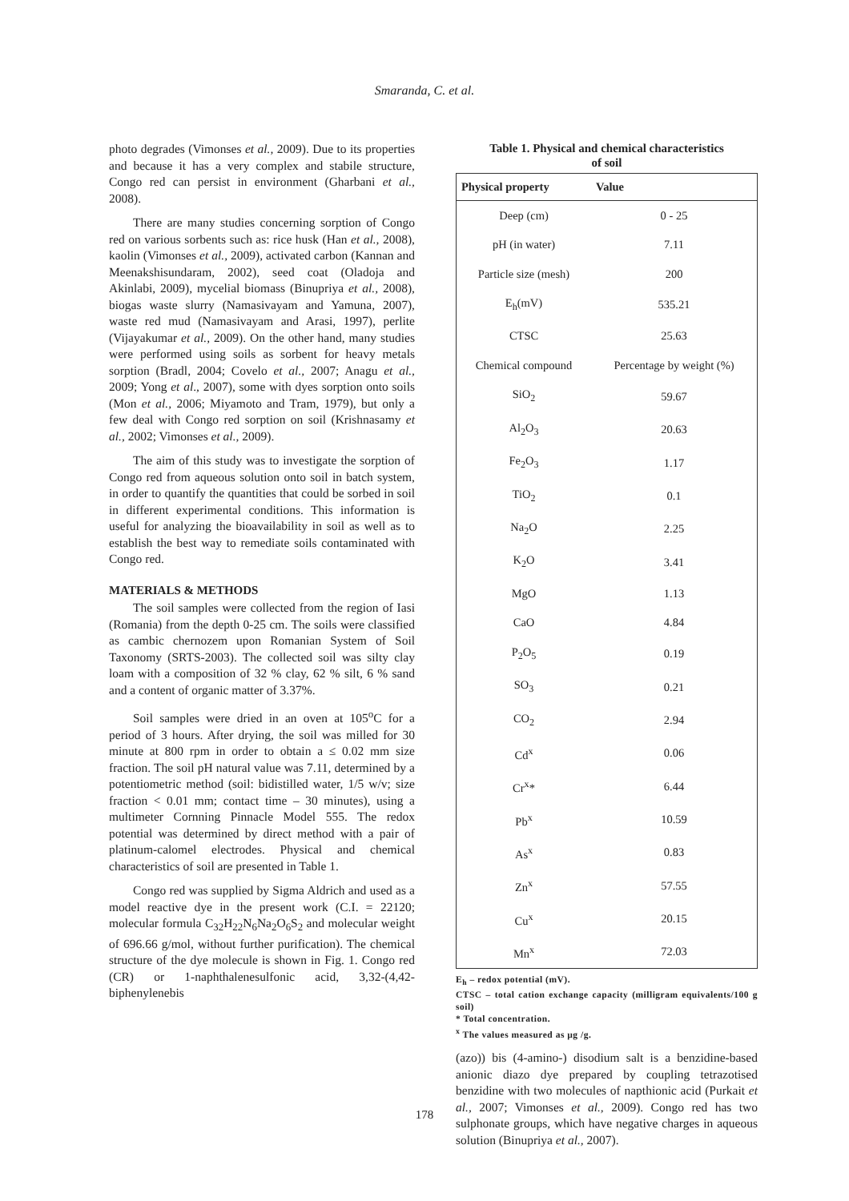Smaranda, C. et al.
photo degrades (Vimonses et al., 2009). Due to its properties and because it has a very complex and stabile structure, Congo red can persist in environment (Gharbani et al., 2008).
There are many studies concerning sorption of Congo red on various sorbents such as: rice husk (Han et al., 2008), kaolin (Vimonses et al., 2009), activated carbon (Kannan and Meenakshisundaram, 2002), seed coat (Oladoja and Akinlabi, 2009), mycelial biomass (Binupriya et al., 2008), biogas waste slurry (Namasivayam and Yamuna, 2007), waste red mud (Namasivayam and Arasi, 1997), perlite (Vijayakumar et al., 2009). On the other hand, many studies were performed using soils as sorbent for heavy metals sorption (Bradl, 2004; Covelo et al., 2007; Anagu et al., 2009; Yong et al., 2007), some with dyes sorption onto soils (Mon et al., 2006; Miyamoto and Tram, 1979), but only a few deal with Congo red sorption on soil (Krishnasamy et al., 2002; Vimonses et al., 2009).
The aim of this study was to investigate the sorption of Congo red from aqueous solution onto soil in batch system, in order to quantify the quantities that could be sorbed in soil in different experimental conditions. This information is useful for analyzing the bioavailability in soil as well as to establish the best way to remediate soils contaminated with Congo red.
MATERIALS & METHODS
The soil samples were collected from the region of Iasi (Romania) from the depth 0-25 cm. The soils were classified as cambic chernozem upon Romanian System of Soil Taxonomy (SRTS-2003). The collected soil was silty clay loam with a composition of 32 % clay, 62 % silt, 6 % sand and a content of organic matter of 3.37%.
Soil samples were dried in an oven at 105<sup>o</sup>C for a period of 3 hours. After drying, the soil was milled for 30 minute at 800 rpm in order to obtain a ≤ 0.02 mm size fraction. The soil pH natural value was 7.11, determined by a potentiometric method (soil: bidistilled water, 1/5 w/v; size fraction < 0.01 mm; contact time – 30 minutes), using a multimeter Cornning Pinnacle Model 555. The redox potential was determined by direct method with a pair of platinum-calomel electrodes. Physical and chemical characteristics of soil are presented in Table 1.
Congo red was supplied by Sigma Aldrich and used as a model reactive dye in the present work (C.I. = 22120; molecular formula C<sub>32</sub>H<sub>22</sub>N<sub>6</sub>Na<sub>2</sub>O<sub>6</sub>S<sub>2</sub> and molecular weight of 696.66 g/mol, without further purification). The chemical structure of the dye molecule is shown in Fig. 1. Congo red (CR) or 1-naphthalenesulfonic acid, 3,32-(4,42-biphenylenebis
Table 1. Physical and chemical characteristics
of soil
| Physical property | Value |
| --- | --- |
| Deep (cm) | 0 - 25 |
| pH (in water) | 7.11 |
| Particle size (mesh) | 200 |
| E<sub>h</sub>(mV) | 535.21 |
| CTSC | 25.63 |
| Chemical compound | Percentage by weight (%) |
| SiO<sub>2</sub> | 59.67 |
| Al<sub>2</sub>O<sub>3</sub> | 20.63 |
| Fe<sub>2</sub>O<sub>3</sub> | 1.17 |
| TiO<sub>2</sub> | 0.1 |
| Na<sub>2</sub>O | 2.25 |
| K<sub>2</sub>O | 3.41 |
| MgO | 1.13 |
| CaO | 4.84 |
| P<sub>2</sub>O<sub>5</sub> | 0.19 |
| SO<sub>3</sub> | 0.21 |
| CO<sub>2</sub> | 2.94 |
| Cd<sup>x</sup> | 0.06 |
| Cr<sup>x</sup>* | 6.44 |
| Pb<sup>x</sup> | 10.59 |
| As<sup>x</sup> | 0.83 |
| Zn<sup>x</sup> | 57.55 |
| Cu<sup>x</sup> | 20.15 |
| Mn<sup>x</sup> | 72.03 |
E<sub>h</sub> – redox potential (mV).
CTSC – total cation exchange capacity (milligram equivalents/100 g soil)
* Total concentration.
<sup>x</sup> The values measured as µg /g.
(azo)) bis (4-amino-) disodium salt is a benzidine-based anionic diazo dye prepared by coupling tetrazotised benzidine with two molecules of napthionic acid (Purkait et al., 2007; Vimonses et al., 2009). Congo red has two sulphonate groups, which have negative charges in aqueous solution (Binupriya et al., 2007).
178